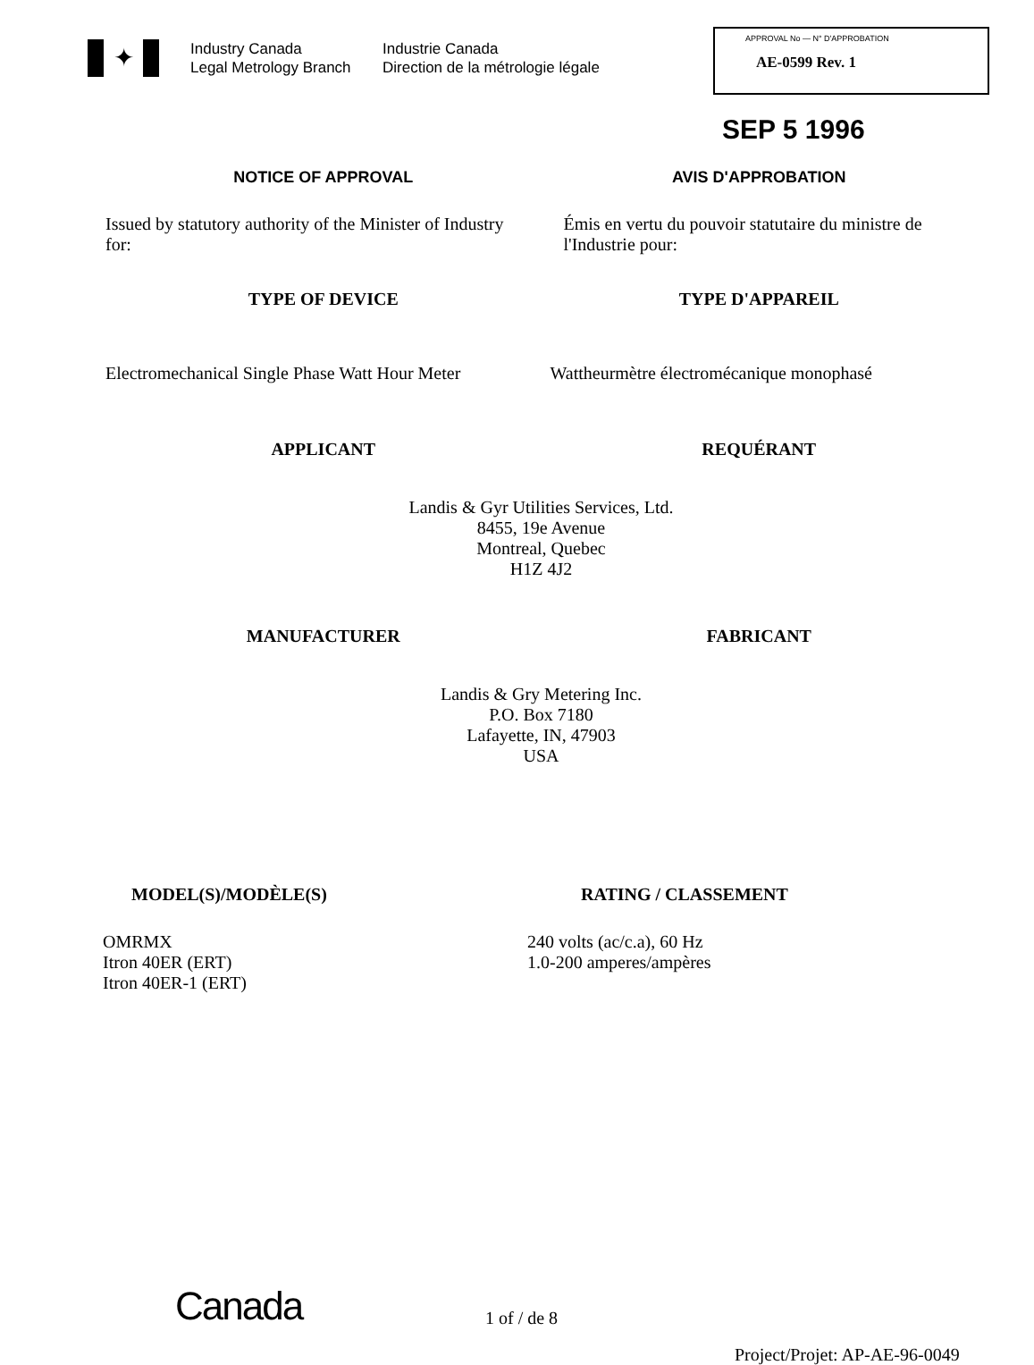✦
Industry Canada
Legal Metrology Branch
Industrie Canada
Direction de la métrologie légale
APPROVAL No — N° D'APPROBATION
AE-0599 Rev. 1
SEP 5 1996
NOTICE OF APPROVAL AVIS D'APPROBATION
Issued by statutory authority of the Minister of Industry for:
Émis en vertu du pouvoir statutaire du ministre de l'Industrie pour:
TYPE OF DEVICE TYPE D'APPAREIL
Electromechanical Single Phase Watt Hour Meter
Wattheurmètre électromécanique monophasé
APPLICANT REQUÉRANT
Landis & Gyr Utilities Services, Ltd.
8455, 19e Avenue
Montreal, Quebec
H1Z 4J2
MANUFACTURER FABRICANT
Landis & Gry Metering Inc.
P.O. Box 7180
Lafayette, IN, 47903
USA
MODEL(S)/MODÈLE(S)
OMRMX
Itron 40ER (ERT)
Itron 40ER-1 (ERT)
RATING / CLASSEMENT
240 volts (ac/c.a), 60 Hz
1.0-200 amperes/ampères
Canada
1 of / de 8
Project/Projet: AP-AE-96-0049